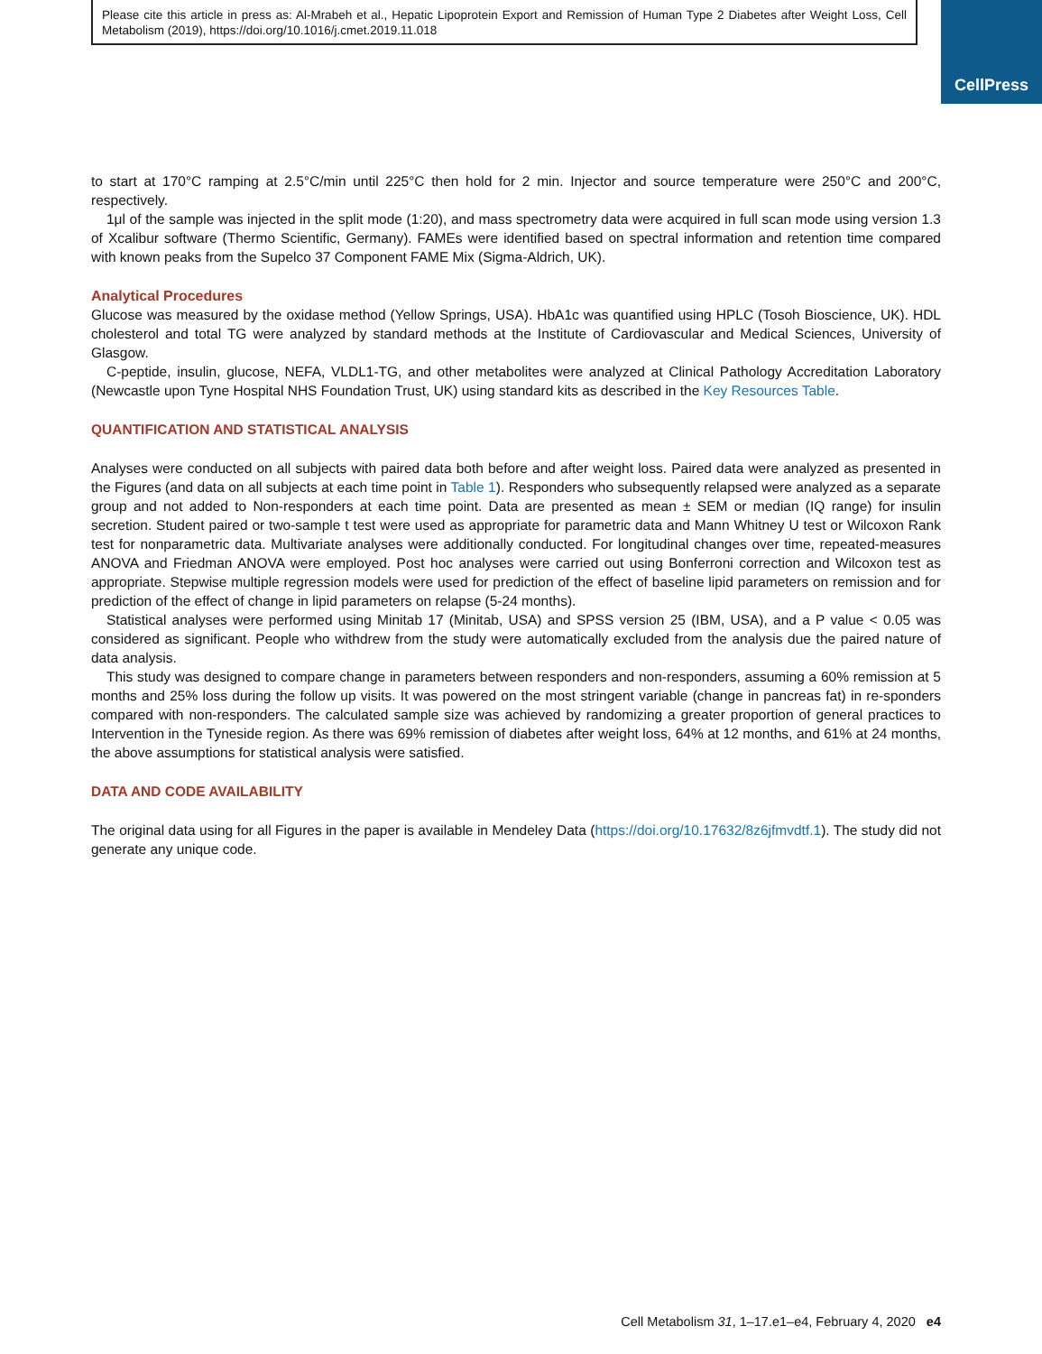Please cite this article in press as: Al-Mrabeh et al., Hepatic Lipoprotein Export and Remission of Human Type 2 Diabetes after Weight Loss, Cell Metabolism (2019), https://doi.org/10.1016/j.cmet.2019.11.018
CellPress
to start at 170°C ramping at 2.5°C/min until 225°C then hold for 2 min. Injector and source temperature were 250°C and 200°C, respectively.
1μl of the sample was injected in the split mode (1:20), and mass spectrometry data were acquired in full scan mode using version 1.3 of Xcalibur software (Thermo Scientific, Germany). FAMEs were identified based on spectral information and retention time compared with known peaks from the Supelco 37 Component FAME Mix (Sigma-Aldrich, UK).
Analytical Procedures
Glucose was measured by the oxidase method (Yellow Springs, USA). HbA1c was quantified using HPLC (Tosoh Bioscience, UK). HDL cholesterol and total TG were analyzed by standard methods at the Institute of Cardiovascular and Medical Sciences, University of Glasgow.
C-peptide, insulin, glucose, NEFA, VLDL1-TG, and other metabolites were analyzed at Clinical Pathology Accreditation Laboratory (Newcastle upon Tyne Hospital NHS Foundation Trust, UK) using standard kits as described in the Key Resources Table.
QUANTIFICATION AND STATISTICAL ANALYSIS
Analyses were conducted on all subjects with paired data both before and after weight loss. Paired data were analyzed as presented in the Figures (and data on all subjects at each time point in Table 1). Responders who subsequently relapsed were analyzed as a separate group and not added to Non-responders at each time point. Data are presented as mean ± SEM or median (IQ range) for insulin secretion. Student paired or two-sample t test were used as appropriate for parametric data and Mann Whitney U test or Wilcoxon Rank test for nonparametric data. Multivariate analyses were additionally conducted. For longitudinal changes over time, repeated-measures ANOVA and Friedman ANOVA were employed. Post hoc analyses were carried out using Bonferroni correction and Wilcoxon test as appropriate. Stepwise multiple regression models were used for prediction of the effect of baseline lipid parameters on remission and for prediction of the effect of change in lipid parameters on relapse (5-24 months).
Statistical analyses were performed using Minitab 17 (Minitab, USA) and SPSS version 25 (IBM, USA), and a P value < 0.05 was considered as significant. People who withdrew from the study were automatically excluded from the analysis due the paired nature of data analysis.
This study was designed to compare change in parameters between responders and non-responders, assuming a 60% remission at 5 months and 25% loss during the follow up visits. It was powered on the most stringent variable (change in pancreas fat) in re-sponders compared with non-responders. The calculated sample size was achieved by randomizing a greater proportion of general practices to Intervention in the Tyneside region. As there was 69% remission of diabetes after weight loss, 64% at 12 months, and 61% at 24 months, the above assumptions for statistical analysis were satisfied.
DATA AND CODE AVAILABILITY
The original data using for all Figures in the paper is available in Mendeley Data (https://doi.org/10.17632/8z6jfmvdtf.1). The study did not generate any unique code.
Cell Metabolism 31, 1–17.e1–e4, February 4, 2020 e4